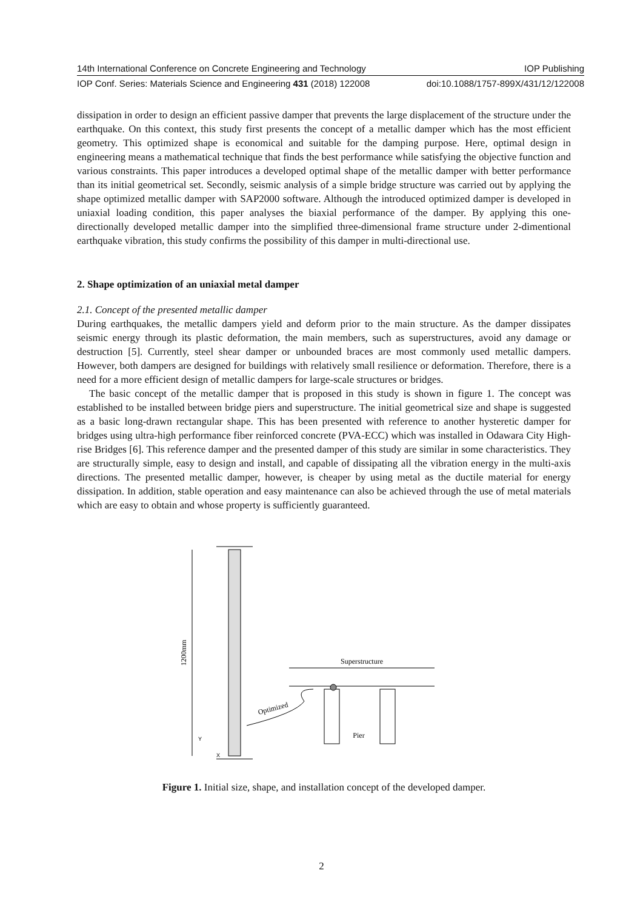14th International Conference on Concrete Engineering and Technology IOP Publishing
IOP Conf. Series: Materials Science and Engineering 431 (2018) 122008 doi:10.1088/1757-899X/431/12/122008
dissipation in order to design an efficient passive damper that prevents the large displacement of the structure under the earthquake. On this context, this study first presents the concept of a metallic damper which has the most efficient geometry. This optimized shape is economical and suitable for the damping purpose. Here, optimal design in engineering means a mathematical technique that finds the best performance while satisfying the objective function and various constraints. This paper introduces a developed optimal shape of the metallic damper with better performance than its initial geometrical set. Secondly, seismic analysis of a simple bridge structure was carried out by applying the shape optimized metallic damper with SAP2000 software. Although the introduced optimized damper is developed in uniaxial loading condition, this paper analyses the biaxial performance of the damper. By applying this one-directionally developed metallic damper into the simplified three-dimensional frame structure under 2-dimentional earthquake vibration, this study confirms the possibility of this damper in multi-directional use.
2. Shape optimization of an uniaxial metal damper
2.1. Concept of the presented metallic damper
During earthquakes, the metallic dampers yield and deform prior to the main structure. As the damper dissipates seismic energy through its plastic deformation, the main members, such as superstructures, avoid any damage or destruction [5]. Currently, steel shear damper or unbounded braces are most commonly used metallic dampers. However, both dampers are designed for buildings with relatively small resilience or deformation. Therefore, there is a need for a more efficient design of metallic dampers for large-scale structures or bridges.
The basic concept of the metallic damper that is proposed in this study is shown in figure 1. The concept was established to be installed between bridge piers and superstructure. The initial geometrical size and shape is suggested as a basic long-drawn rectangular shape. This has been presented with reference to another hysteretic damper for bridges using ultra-high performance fiber reinforced concrete (PVA-ECC) which was installed in Odawara City High-rise Bridges [6]. This reference damper and the presented damper of this study are similar in some characteristics. They are structurally simple, easy to design and install, and capable of dissipating all the vibration energy in the multi-axis directions. The presented metallic damper, however, is cheaper by using metal as the ductile material for energy dissipation. In addition, stable operation and easy maintenance can also be achieved through the use of metal materials which are easy to obtain and whose property is sufficiently guaranteed.
1200mm
Y
X
Superstructure
Pier
Optimized
Figure 1. Initial size, shape, and installation concept of the developed damper.
2